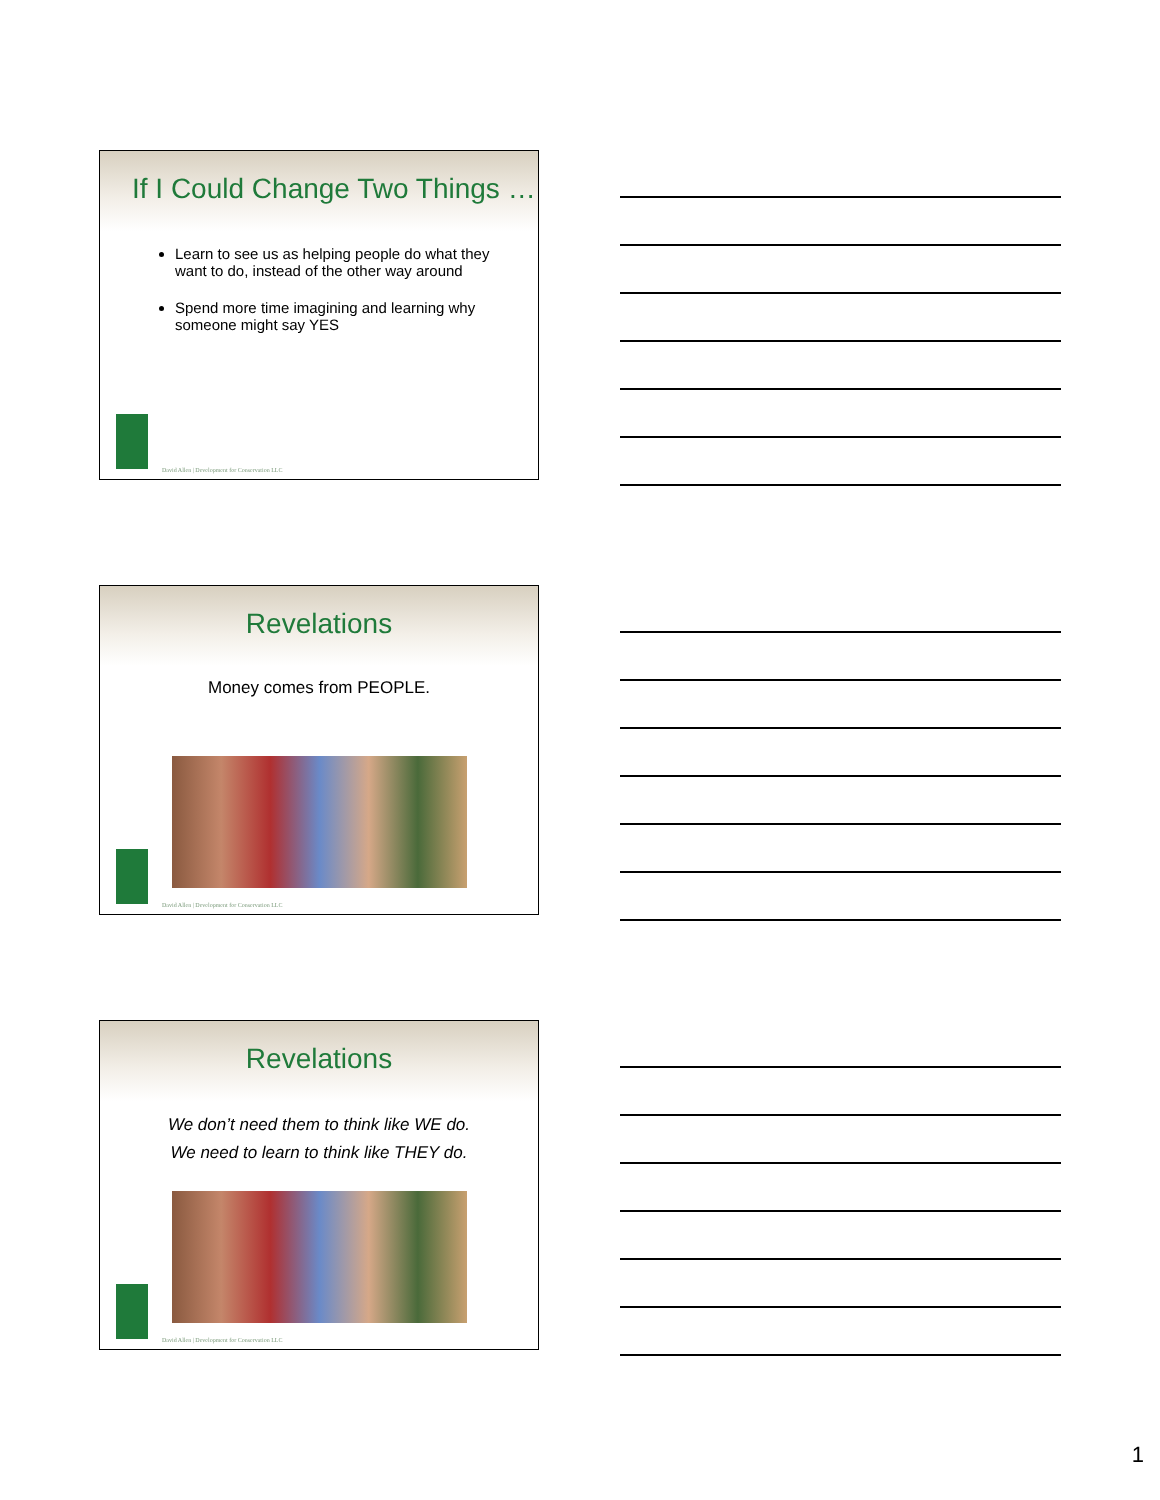If I Could Change Two Things …
Learn to see us as helping people do what they want to do, instead of the other way around
Spend more time imagining and learning why someone might say YES
David Allen | Development for Conservation LLC
Revelations
Money comes from PEOPLE.
David Allen | Development for Conservation LLC
Revelations
We don’t need them to think like WE do.
We need to learn to think like THEY do.
David Allen | Development for Conservation LLC
1